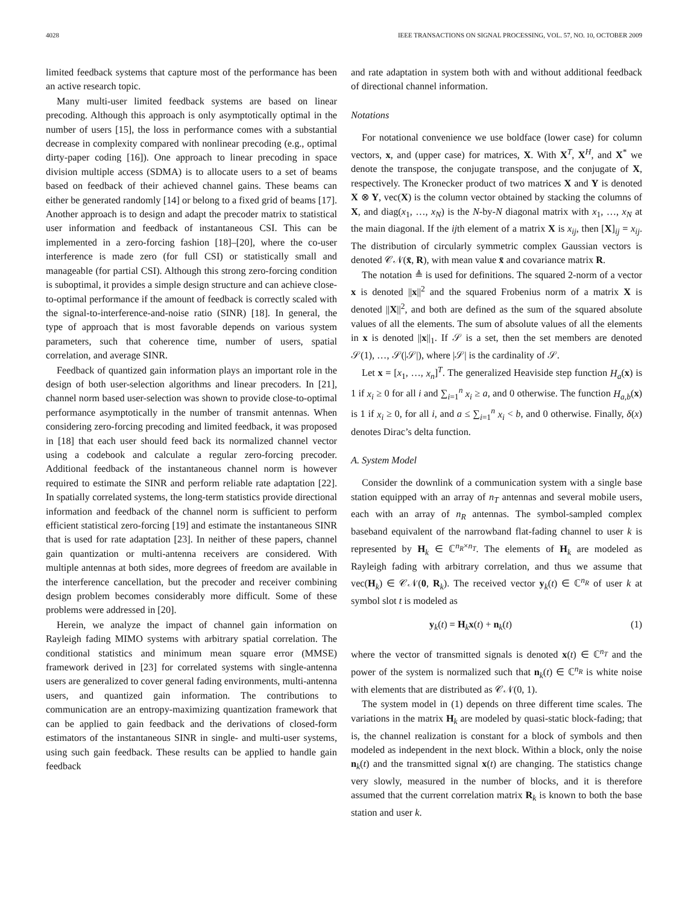4028 IEEE TRANSACTIONS ON SIGNAL PROCESSING, VOL. 57, NO. 10, OCTOBER 2009
limited feedback systems that capture most of the performance has been an active research topic.
Many multi-user limited feedback systems are based on linear precoding. Although this approach is only asymptotically optimal in the number of users [15], the loss in performance comes with a substantial decrease in complexity compared with nonlinear precoding (e.g., optimal dirty-paper coding [16]). One approach to linear precoding in space division multiple access (SDMA) is to allocate users to a set of beams based on feedback of their achieved channel gains. These beams can either be generated randomly [14] or belong to a fixed grid of beams [17]. Another approach is to design and adapt the precoder matrix to statistical user information and feedback of instantaneous CSI. This can be implemented in a zero-forcing fashion [18]–[20], where the co-user interference is made zero (for full CSI) or statistically small and manageable (for partial CSI). Although this strong zero-forcing condition is suboptimal, it provides a simple design structure and can achieve close-to-optimal performance if the amount of feedback is correctly scaled with the signal-to-interference-and-noise ratio (SINR) [18]. In general, the type of approach that is most favorable depends on various system parameters, such that coherence time, number of users, spatial correlation, and average SINR.
Feedback of quantized gain information plays an important role in the design of both user-selection algorithms and linear precoders. In [21], channel norm based user-selection was shown to provide close-to-optimal performance asymptotically in the number of transmit antennas. When considering zero-forcing precoding and limited feedback, it was proposed in [18] that each user should feed back its normalized channel vector using a codebook and calculate a regular zero-forcing precoder. Additional feedback of the instantaneous channel norm is however required to estimate the SINR and perform reliable rate adaptation [22]. In spatially correlated systems, the long-term statistics provide directional information and feedback of the channel norm is sufficient to perform efficient statistical zero-forcing [19] and estimate the instantaneous SINR that is used for rate adaptation [23]. In neither of these papers, channel gain quantization or multi-antenna receivers are considered. With multiple antennas at both sides, more degrees of freedom are available in the interference cancellation, but the precoder and receiver combining design problem becomes considerably more difficult. Some of these problems were addressed in [20].
Herein, we analyze the impact of channel gain information on Rayleigh fading MIMO systems with arbitrary spatial correlation. The conditional statistics and minimum mean square error (MMSE) framework derived in [23] for correlated systems with single-antenna users are generalized to cover general fading environments, multi-antenna users, and quantized gain information. The contributions to communication are an entropy-maximizing quantization framework that can be applied to gain feedback and the derivations of closed-form estimators of the instantaneous SINR in single- and multi-user systems, using such gain feedback. These results can be applied to handle gain feedback
and rate adaptation in system both with and without additional feedback of directional channel information.
Notations
For notational convenience we use boldface (lower case) for column vectors, x, and (upper case) for matrices, X. With X<sup>T</sup>, X<sup>H</sup>, and X<sup>*</sup> we denote the transpose, the conjugate transpose, and the conjugate of X, respectively. The Kronecker product of two matrices X and Y is denoted X ⊗ Y, vec(X) is the column vector obtained by stacking the columns of X, and diag(x<sub>1</sub>, …, x<sub>N</sub>) is the N-by-N diagonal matrix with x<sub>1</sub>, …, x<sub>N</sub> at the main diagonal. If the ijth element of a matrix X is x<sub>ij</sub>, then [X]<sub>ij</sub> = x<sub>ij</sub>. The distribution of circularly symmetric complex Gaussian vectors is denoted 𝒞𝒩(x̄, R), with mean value x̄ and covariance matrix R.
The notation ≜ is used for definitions. The squared 2-norm of a vector x is denoted ||x||<sup>2</sup> and the squared Frobenius norm of a matrix X is denoted ||X||<sup>2</sup>, and both are defined as the sum of the squared absolute values of all the elements. The sum of absolute values of all the elements in x is denoted ||x||<sub>1</sub>. If 𝒮 is a set, then the set members are denoted 𝒮(1), …, 𝒮(|𝒮|), where |𝒮| is the cardinality of 𝒮.
Let x = [x<sub>1</sub>, …, x<sub>n</sub>]<sup>T</sup>. The generalized Heaviside step function H<sub>a</sub>(x) is 1 if x<sub>i</sub> ≥ 0 for all i and ∑<sub>i=1</sub><sup>n</sup> x<sub>i</sub> ≥ a, and 0 otherwise. The function H<sub>a,b</sub>(x) is 1 if x<sub>i</sub> ≥ 0, for all i, and a ≤ ∑<sub>i=1</sub><sup>n</sup> x<sub>i</sub> < b, and 0 otherwise. Finally, δ(x) denotes Dirac’s delta function.
A. System Model
Consider the downlink of a communication system with a single base station equipped with an array of n<sub>T</sub> antennas and several mobile users, each with an array of n<sub>R</sub> antennas. The symbol-sampled complex baseband equivalent of the narrowband flat-fading channel to user k is represented by H<sub>k</sub> ∈ ℂ<sup>n<sub>R</sub>×n<sub>T</sub></sup>. The elements of H<sub>k</sub> are modeled as Rayleigh fading with arbitrary correlation, and thus we assume that vec(H<sub>k</sub>) ∈ 𝒞𝒩(0, R<sub>k</sub>). The received vector y<sub>k</sub>(t) ∈ ℂ<sup>n<sub>R</sub></sup> of user k at symbol slot t is modeled as
y<sub>k</sub>(t) = H<sub>k</sub>x(t) + n<sub>k</sub>(t) (1)
where the vector of transmitted signals is denoted x(t) ∈ ℂ<sup>n<sub>T</sub></sup> and the power of the system is normalized such that n<sub>k</sub>(t) ∈ ℂ<sup>n<sub>R</sub></sup> is white noise with elements that are distributed as 𝒞𝒩(0, 1).
The system model in (1) depends on three different time scales. The variations in the matrix H<sub>k</sub> are modeled by quasi-static block-fading; that is, the channel realization is constant for a block of symbols and then modeled as independent in the next block. Within a block, only the noise n<sub>k</sub>(t) and the transmitted signal x(t) are changing. The statistics change very slowly, measured in the number of blocks, and it is therefore assumed that the current correlation matrix R<sub>k</sub> is known to both the base station and user k.